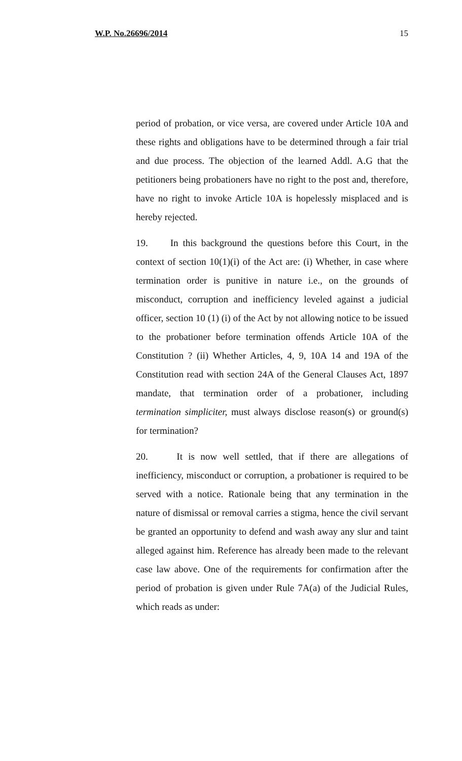W.P. No.26696/2014 15
period of probation, or vice versa, are covered under Article 10A and these rights and obligations have to be determined through a fair trial and due process. The objection of the learned Addl. A.G that the petitioners being probationers have no right to the post and, therefore, have no right to invoke Article 10A is hopelessly misplaced and is hereby rejected.
19. In this background the questions before this Court, in the context of section 10(1)(i) of the Act are: (i) Whether, in case where termination order is punitive in nature i.e., on the grounds of misconduct, corruption and inefficiency leveled against a judicial officer, section 10 (1) (i) of the Act by not allowing notice to be issued to the probationer before termination offends Article 10A of the Constitution ? (ii) Whether Articles, 4, 9, 10A 14 and 19A of the Constitution read with section 24A of the General Clauses Act, 1897 mandate, that termination order of a probationer, including termination simpliciter, must always disclose reason(s) or ground(s) for termination?
20. It is now well settled, that if there are allegations of inefficiency, misconduct or corruption, a probationer is required to be served with a notice. Rationale being that any termination in the nature of dismissal or removal carries a stigma, hence the civil servant be granted an opportunity to defend and wash away any slur and taint alleged against him. Reference has already been made to the relevant case law above. One of the requirements for confirmation after the period of probation is given under Rule 7A(a) of the Judicial Rules, which reads as under: